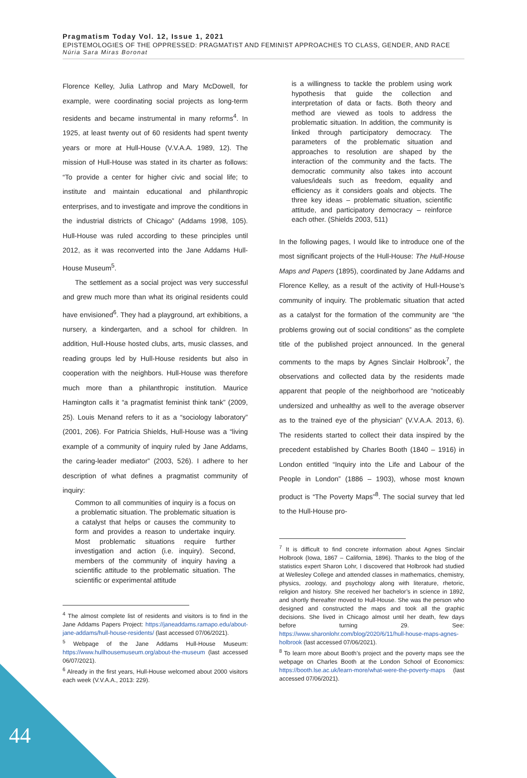Pragmatism Today Vol. 12, Issue 1, 2021
EPISTEMOLOGIES OF THE OPPRESSED: PRAGMATIST AND FEMINIST APPROACHES TO CLASS, GENDER, AND RACE
Núria Sara Miras Boronat
Florence Kelley, Julia Lathrop and Mary McDowell, for example, were coordinating social projects as long-term residents and became instrumental in many reforms<sup>4</sup>. In 1925, at least twenty out of 60 residents had spent twenty years or more at Hull-House (V.V.A.A. 1989, 12). The mission of Hull-House was stated in its charter as follows: “To provide a center for higher civic and social life; to institute and maintain educational and philanthropic enterprises, and to investigate and improve the conditions in the industrial districts of Chicago” (Addams 1998, 105). Hull-House was ruled according to these principles until 2012, as it was reconverted into the Jane Addams Hull-House Museum<sup>5</sup>.
The settlement as a social project was very successful and grew much more than what its original residents could have envisioned<sup>6</sup>. They had a playground, art exhibitions, a nursery, a kindergarten, and a school for children. In addition, Hull-House hosted clubs, arts, music classes, and reading groups led by Hull-House residents but also in cooperation with the neighbors. Hull-House was therefore much more than a philanthropic institution. Maurice Hamington calls it “a pragmatist feminist think tank” (2009, 25). Louis Menand refers to it as a “sociology laboratory” (2001, 206). For Patricia Shields, Hull-House was a “living example of a community of inquiry ruled by Jane Addams, the caring-leader mediator” (2003, 526). I adhere to her description of what defines a pragmatist community of inquiry:
Common to all communities of inquiry is a focus on a problematic situation. The problematic situation is a catalyst that helps or causes the community to form and provides a reason to undertake inquiry. Most problematic situations require further investigation and action (i.e. inquiry). Second, members of the community of inquiry having a scientific attitude to the problematic situation. The scientific or experimental attitude
<sup>4</sup> The almost complete list of residents and visitors is to find in the Jane Addams Papers Project: https://janeaddams.ramapo.edu/about-jane-addams/hull-house-residents/ (last accessed 07/06/2021).
<sup>5</sup> Webpage of the Jane Addams Hull-House Museum: https://www.hullhousemuseum.org/about-the-museum (last accessed 06/07/2021).
<sup>6</sup> Already in the first years, Hull-House welcomed about 2000 visitors each week (V.V.A.A., 2013: 229).
is a willingness to tackle the problem using work hypothesis that guide the collection and interpretation of data or facts. Both theory and method are viewed as tools to address the problematic situation. In addition, the community is linked through participatory democracy. The parameters of the problematic situation and approaches to resolution are shaped by the interaction of the community and the facts. The democratic community also takes into account values/ideals such as freedom, equality and efficiency as it considers goals and objects. The three key ideas – problematic situation, scientific attitude, and participatory democracy – reinforce each other. (Shields 2003, 511)
In the following pages, I would like to introduce one of the most significant projects of the Hull-House: The Hull-House Maps and Papers (1895), coordinated by Jane Addams and Florence Kelley, as a result of the activity of Hull-House’s community of inquiry. The problematic situation that acted as a catalyst for the formation of the community are “the problems growing out of social conditions” as the complete title of the published project announced. In the general comments to the maps by Agnes Sinclair Holbrook<sup>7</sup>, the observations and collected data by the residents made apparent that people of the neighborhood are “noticeably undersized and unhealthy as well to the average observer as to the trained eye of the physician” (V.V.A.A. 2013, 6). The residents started to collect their data inspired by the precedent established by Charles Booth (1840 – 1916) in London entitled “Inquiry into the Life and Labour of the People in London” (1886 – 1903), whose most known product is “The Poverty Maps”<sup>8</sup>. The social survey that led to the Hull-House pro-
<sup>7</sup> It is difficult to find concrete information about Agnes Sinclair Holbrook (Iowa, 1867 – California, 1896). Thanks to the blog of the statistics expert Sharon Lohr, I discovered that Holbrook had studied at Wellesley College and attended classes in mathematics, chemistry, physics, zoology, and psychology along with literature, rhetoric, religion and history. She received her bachelor’s in science in 1892, and shortly thereafter moved to Hull-House. She was the person who designed and constructed the maps and took all the graphic decisions. She lived in Chicago almost until her death, few days before turning 29. See: https://www.sharonlohr.com/blog/2020/6/11/hull-house-maps-agnes-holbrook (last accessed 07/06/2021).
<sup>8</sup> To learn more about Booth’s project and the poverty maps see the webpage on Charles Booth at the London School of Economics: https://booth.lse.ac.uk/learn-more/what-were-the-poverty-maps (last accessed 07/06/2021).
44